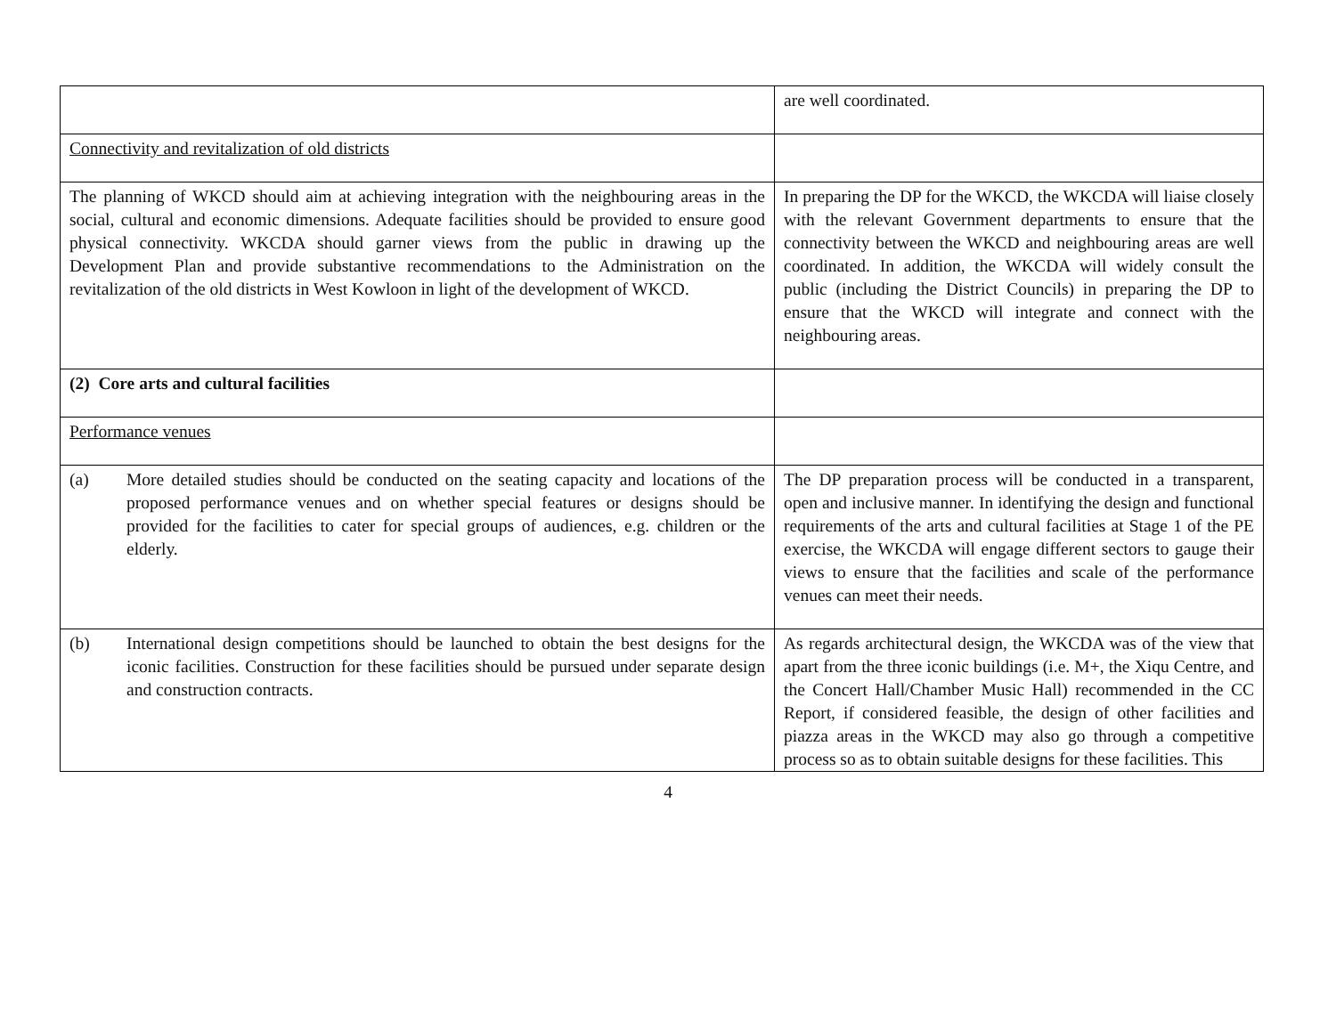| | are well coordinated. |
| Connectivity and revitalization of old districts | |
| The planning of WKCD should aim at achieving integration with the neighbouring areas in the social, cultural and economic dimensions. Adequate facilities should be provided to ensure good physical connectivity. WKCDA should garner views from the public in drawing up the Development Plan and provide substantive recommendations to the Administration on the revitalization of the old districts in West Kowloon in light of the development of WKCD. | In preparing the DP for the WKCD, the WKCDA will liaise closely with the relevant Government departments to ensure that the connectivity between the WKCD and neighbouring areas are well coordinated. In addition, the WKCDA will widely consult the public (including the District Councils) in preparing the DP to ensure that the WKCD will integrate and connect with the neighbouring areas. |
| (2) Core arts and cultural facilities | |
| Performance venues | |
| (a) More detailed studies should be conducted on the seating capacity and locations of the proposed performance venues and on whether special features or designs should be provided for the facilities to cater for special groups of audiences, e.g. children or the elderly. | The DP preparation process will be conducted in a transparent, open and inclusive manner. In identifying the design and functional requirements of the arts and cultural facilities at Stage 1 of the PE exercise, the WKCDA will engage different sectors to gauge their views to ensure that the facilities and scale of the performance venues can meet their needs. |
| (b) International design competitions should be launched to obtain the best designs for the iconic facilities. Construction for these facilities should be pursued under separate design and construction contracts. | As regards architectural design, the WKCDA was of the view that apart from the three iconic buildings (i.e. M+, the Xiqu Centre, and the Concert Hall/Chamber Music Hall) recommended in the CC Report, if considered feasible, the design of other facilities and piazza areas in the WKCD may also go through a competitive process so as to obtain suitable designs for these facilities. This |
4